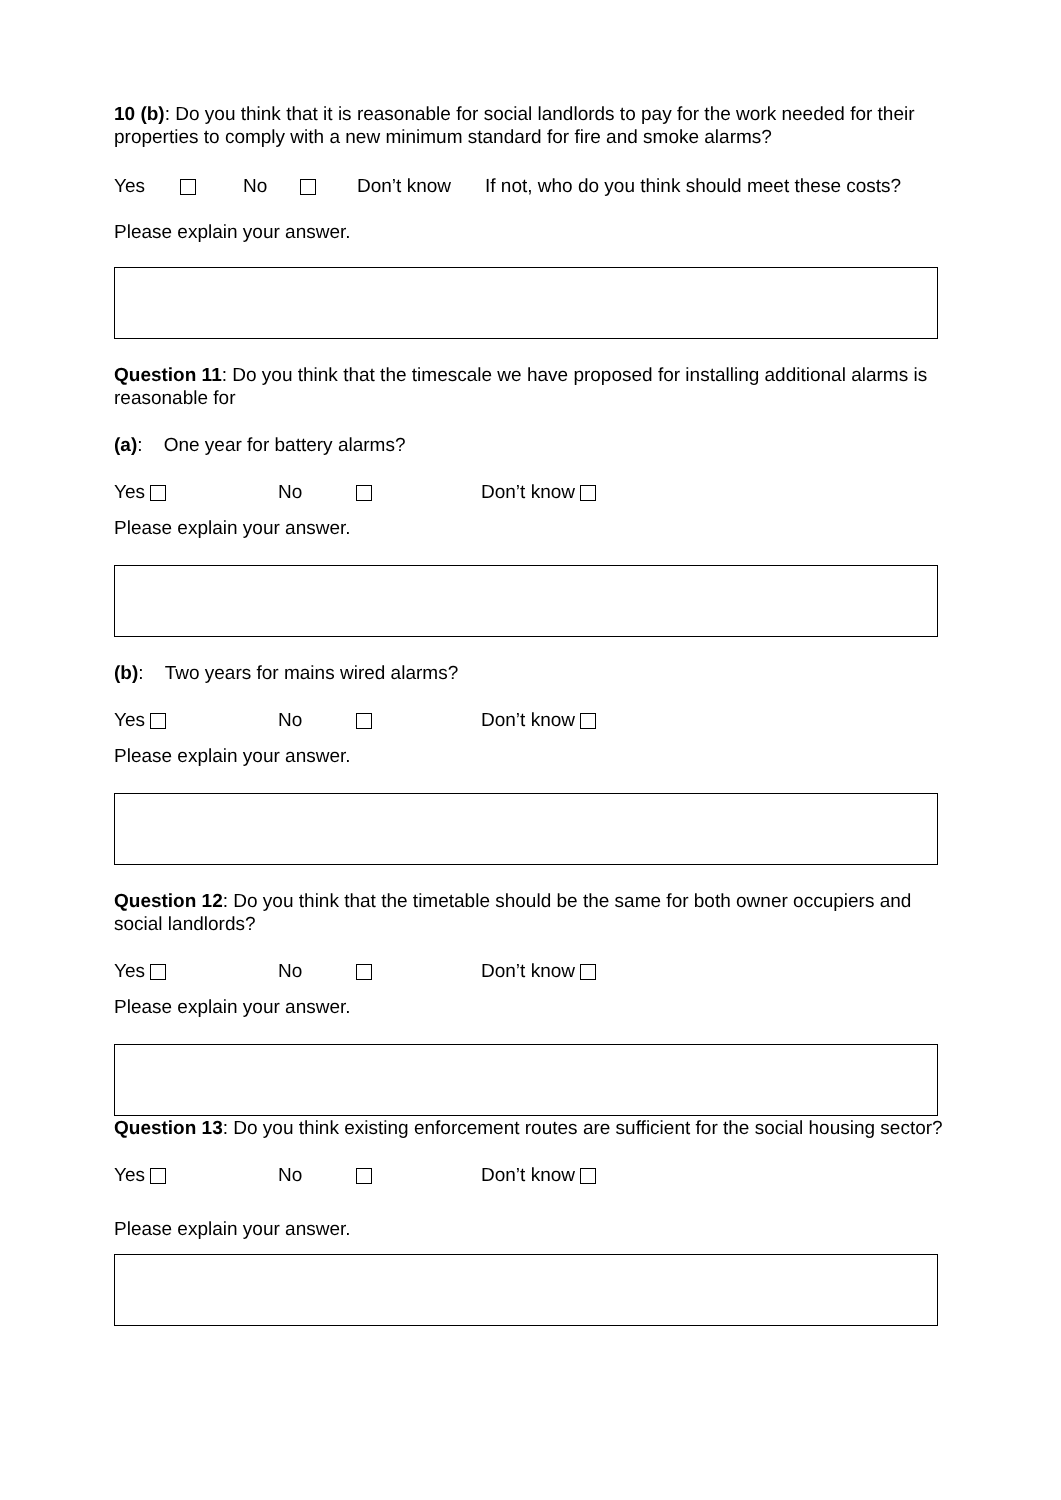10 (b): Do you think that it is reasonable for social landlords to pay for the work needed for their properties to comply with a new minimum standard for fire and smoke alarms?
Yes No Don’t know If not, who do you think should meet these costs?
Please explain your answer.
Question 11: Do you think that the timescale we have proposed for installing additional alarms is reasonable for
(a): One year for battery alarms?
Yes No Don’t know
Please explain your answer.
(b): Two years for mains wired alarms?
Yes No Don’t know
Please explain your answer.
Question 12: Do you think that the timetable should be the same for both owner occupiers and social landlords?
Yes No Don’t know
Please explain your answer.
Question 13: Do you think existing enforcement routes are sufficient for the social housing sector?
Yes No Don’t know
Please explain your answer.